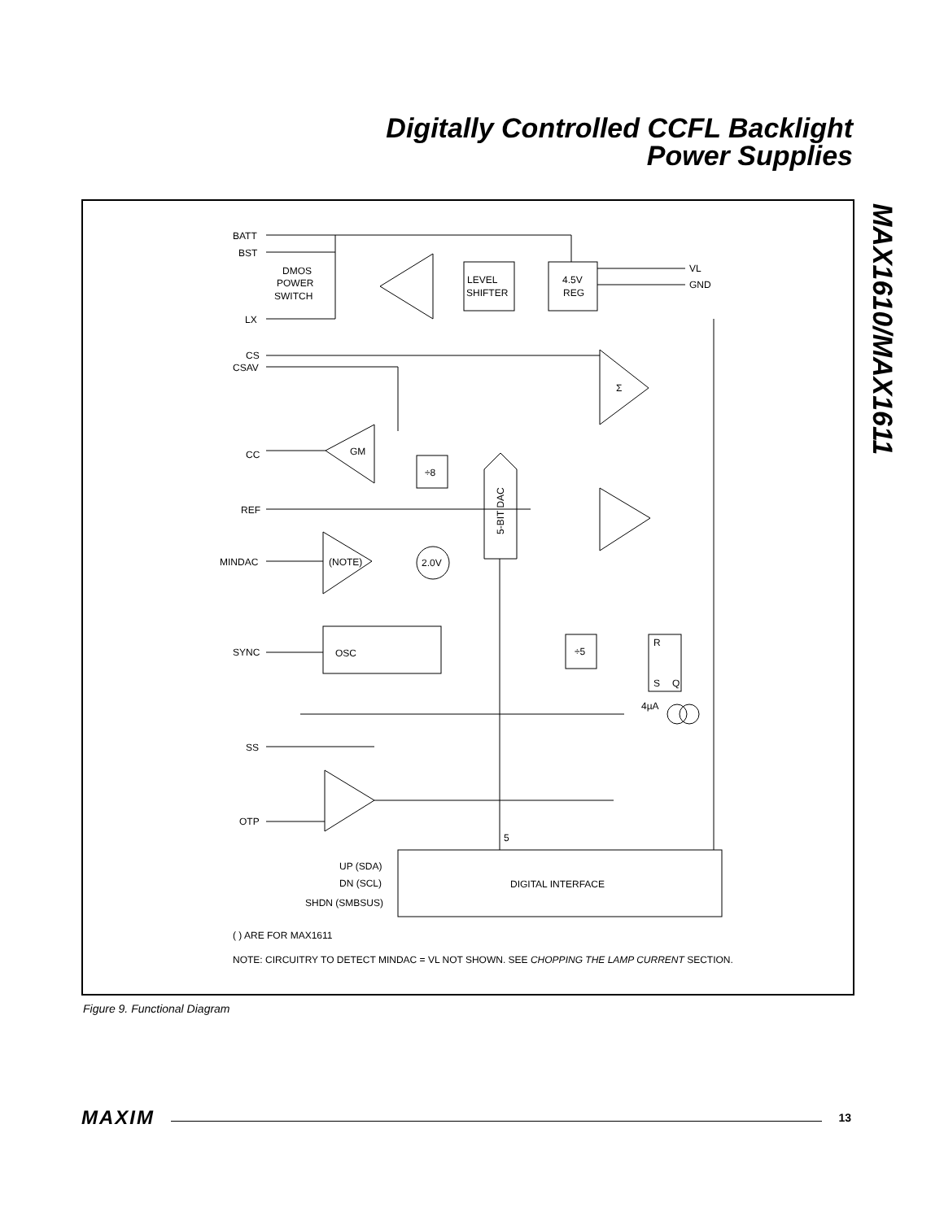Digitally Controlled CCFL Backlight
Power Supplies
MAX1610/MAX1611
BATT
BST
DMOS
POWER
SWITCH
LX
LEVEL
SHIFTER
4.5V
REG
VL
GND
CS
CSAV
Σ
GM
÷8
CC
REF
5-BIT DAC
MINDAC
(NOTE)
2.0V
SYNC
OSC
÷5
R
S
Q
4µA
SS
OTP
5
UP (SDA)
DN (SCL)
SHDN (SMBSUS)
DIGITAL INTERFACE
( ) ARE FOR MAX1611
NOTE: CIRCUITRY TO DETECT MINDAC = VL NOT SHOWN. SEE CHOPPING THE LAMP CURRENT SECTION.
Figure 9. Functional Diagram
MAXIM 13